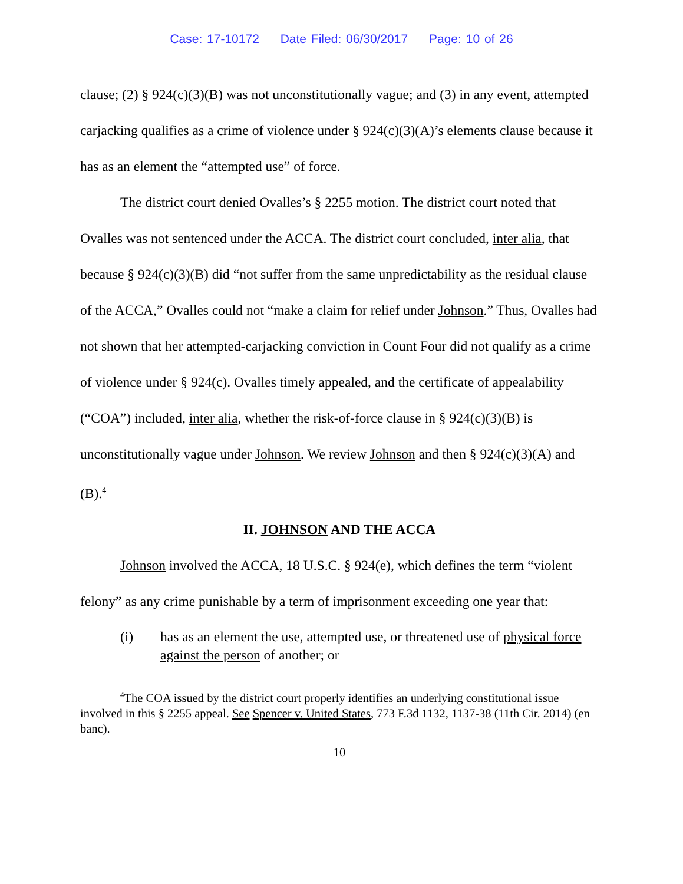Case: 17-10172 Date Filed: 06/30/2017 Page: 10 of 26
clause; (2) § 924(c)(3)(B) was not unconstitutionally vague; and (3) in any event, attempted carjacking qualifies as a crime of violence under § 924(c)(3)(A)’s elements clause because it has as an element the “attempted use” of force.
The district court denied Ovalles’s § 2255 motion. The district court noted that Ovalles was not sentenced under the ACCA. The district court concluded, inter alia, that because § 924(c)(3)(B) did “not suffer from the same unpredictability as the residual clause of the ACCA,” Ovalles could not “make a claim for relief under Johnson.” Thus, Ovalles had not shown that her attempted-carjacking conviction in Count Four did not qualify as a crime of violence under § 924(c). Ovalles timely appealed, and the certificate of appealability (“COA”) included, inter alia, whether the risk-of-force clause in § 924(c)(3)(B) is unconstitutionally vague under Johnson. We review Johnson and then § 924(c)(3)(A) and (B).<sup>4</sup>
II. JOHNSON AND THE ACCA
Johnson involved the ACCA, 18 U.S.C. § 924(e), which defines the term “violent felony” as any crime punishable by a term of imprisonment exceeding one year that:
(i) has as an element the use, attempted use, or threatened use of physical force against the person of another; or
<sup>4</sup> The COA issued by the district court properly identifies an underlying constitutional issue involved in this § 2255 appeal. See Spencer v. United States, 773 F.3d 1132, 1137-38 (11th Cir. 2014) (en banc).
10